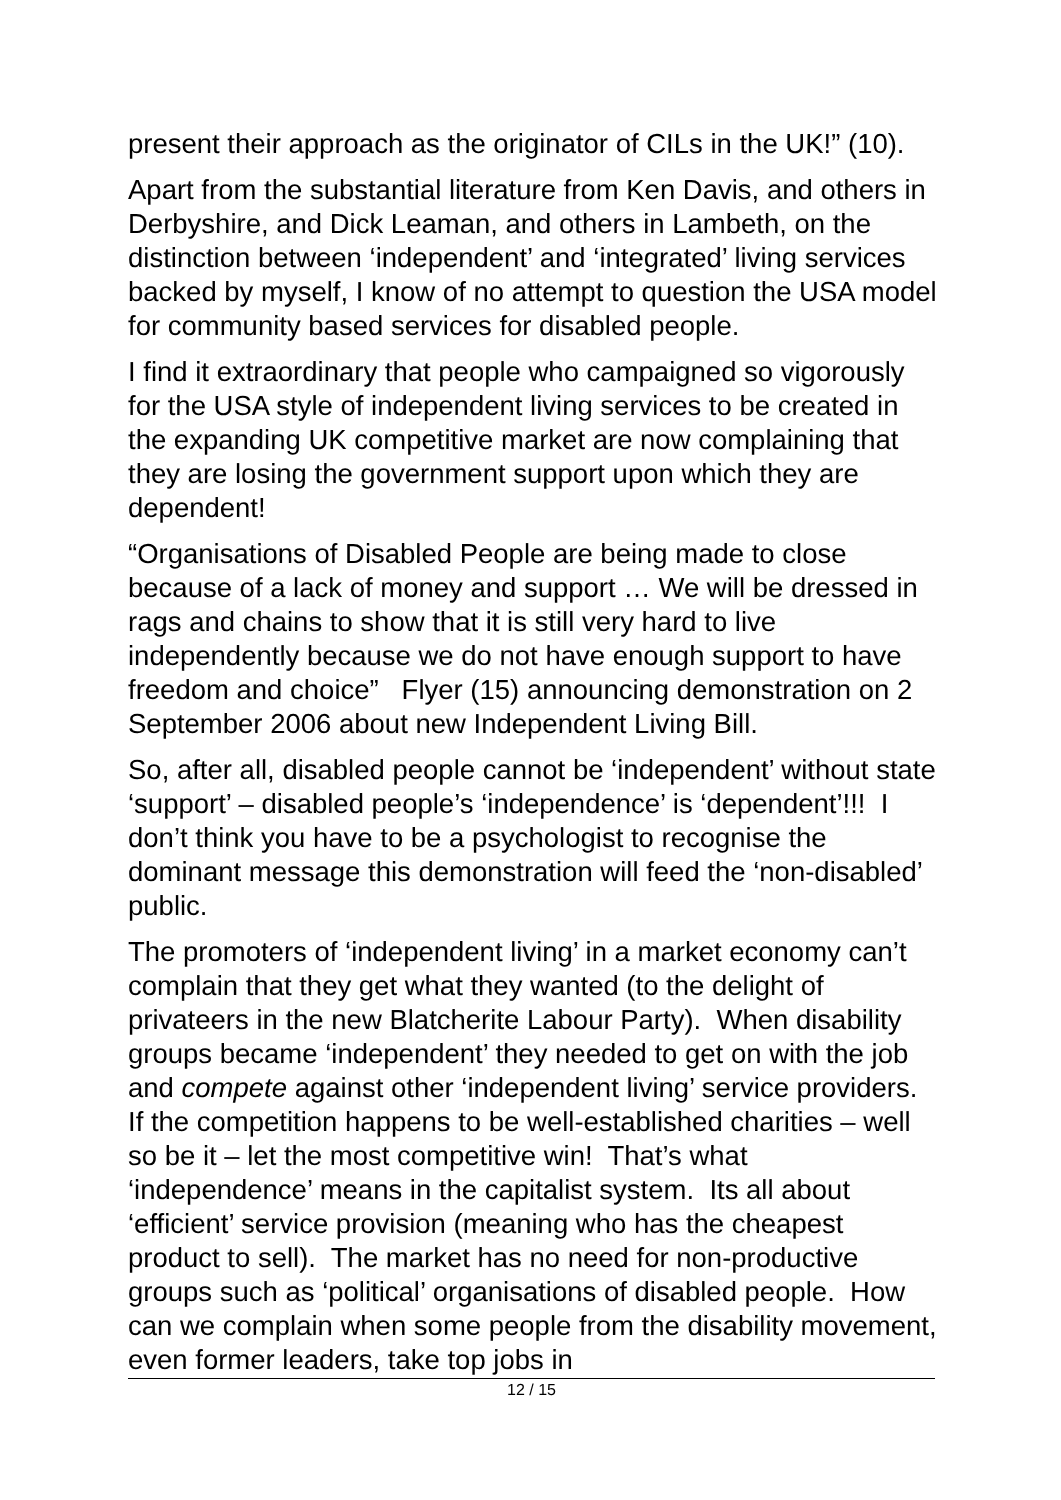present their approach as the originator of CILs in the UK!” (10).
Apart from the substantial literature from Ken Davis, and others in Derbyshire, and Dick Leaman, and others in Lambeth, on the distinction between ‘independent’ and ‘integrated’ living services backed by myself, I know of no attempt to question the USA model for community based services for disabled people.
I find it extraordinary that people who campaigned so vigorously for the USA style of independent living services to be created in the expanding UK competitive market are now complaining that they are losing the government support upon which they are dependent!
“Organisations of Disabled People are being made to close because of a lack of money and support … We will be dressed in rags and chains to show that it is still very hard to live independently because we do not have enough support to have freedom and choice” Flyer (15) announcing demonstration on 2 September 2006 about new Independent Living Bill.
So, after all, disabled people cannot be ‘independent’ without state ‘support’ – disabled people’s ‘independence’ is ‘dependent’!!! I don’t think you have to be a psychologist to recognise the dominant message this demonstration will feed the ‘non-disabled’ public.
The promoters of ‘independent living’ in a market economy can’t complain that they get what they wanted (to the delight of privateers in the new Blatcherite Labour Party). When disability groups became ‘independent’ they needed to get on with the job and compete against other ‘independent living’ service providers. If the competition happens to be well-established charities – well so be it – let the most competitive win! That’s what ‘independence’ means in the capitalist system. Its all about ‘efficient’ service provision (meaning who has the cheapest product to sell). The market has no need for non-productive groups such as ‘political’ organisations of disabled people. How can we complain when some people from the disability movement, even former leaders, take top jobs in
12 / 15